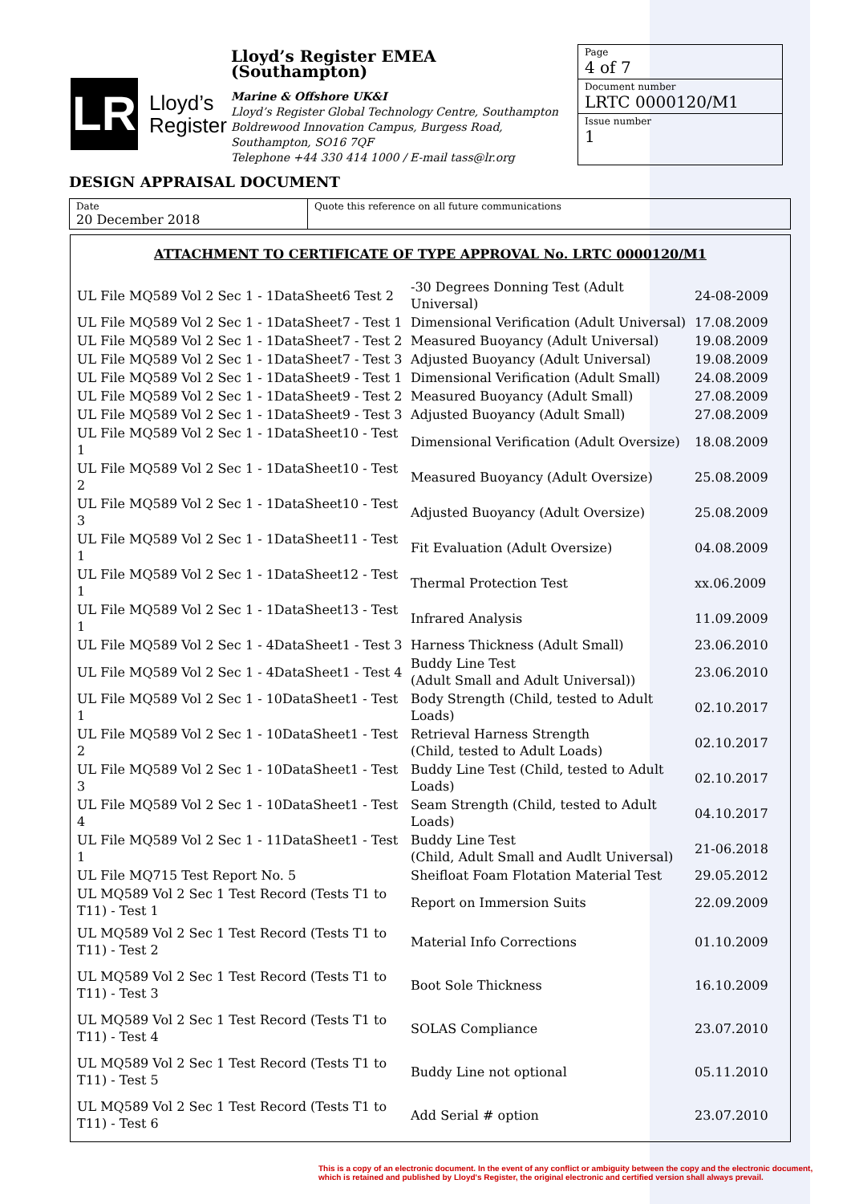LR
Lloyd’s
Register
Lloyd’s Register EMEA (Southampton)
Marine & Offshore UK&I
Lloyd’s Register Global Technology Centre, Southampton Boldrewood Innovation Campus, Burgess Road, Southampton, SO16 7QF
Telephone +44 330 414 1000 / E-mail tass@lr.org
Page
4 of 7
Document number
LRTC 0000120/M1
Issue number
1
DESIGN APPRAISAL DOCUMENT
Date
20 December 2018
Quote this reference on all future communications
ATTACHMENT TO CERTIFICATE OF TYPE APPROVAL No. LRTC 0000120/M1
| UL File MQ589 Vol 2 Sec 1 - 1DataSheet6 Test 2 | -30 Degrees Donning Test (Adult Universal) | 24-08-2009 |
| UL File MQ589 Vol 2 Sec 1 - 1DataSheet7 - Test 1 | Dimensional Verification (Adult Universal) | 17.08.2009 |
| UL File MQ589 Vol 2 Sec 1 - 1DataSheet7 - Test 2 | Measured Buoyancy (Adult Universal) | 19.08.2009 |
| UL File MQ589 Vol 2 Sec 1 - 1DataSheet7 - Test 3 | Adjusted Buoyancy (Adult Universal) | 19.08.2009 |
| UL File MQ589 Vol 2 Sec 1 - 1DataSheet9 - Test 1 | Dimensional Verification (Adult Small) | 24.08.2009 |
| UL File MQ589 Vol 2 Sec 1 - 1DataSheet9 - Test 2 | Measured Buoyancy (Adult Small) | 27.08.2009 |
| UL File MQ589 Vol 2 Sec 1 - 1DataSheet9 - Test 3 | Adjusted Buoyancy (Adult Small) | 27.08.2009 |
| UL File MQ589 Vol 2 Sec 1 - 1DataSheet10 - Test 1 | Dimensional Verification (Adult Oversize) | 18.08.2009 |
| UL File MQ589 Vol 2 Sec 1 - 1DataSheet10 - Test 2 | Measured Buoyancy (Adult Oversize) | 25.08.2009 |
| UL File MQ589 Vol 2 Sec 1 - 1DataSheet10 - Test 3 | Adjusted Buoyancy (Adult Oversize) | 25.08.2009 |
| UL File MQ589 Vol 2 Sec 1 - 1DataSheet11 - Test 1 | Fit Evaluation (Adult Oversize) | 04.08.2009 |
| UL File MQ589 Vol 2 Sec 1 - 1DataSheet12 - Test 1 | Thermal Protection Test | xx.06.2009 |
| UL File MQ589 Vol 2 Sec 1 - 1DataSheet13 - Test 1 | Infrared Analysis | 11.09.2009 |
| UL File MQ589 Vol 2 Sec 1 - 4DataSheet1 - Test 3 | Harness Thickness (Adult Small) | 23.06.2010 |
| UL File MQ589 Vol 2 Sec 1 - 4DataSheet1 - Test 4 | Buddy Line Test (Adult Small and Adult Universal)) | 23.06.2010 |
| UL File MQ589 Vol 2 Sec 1 - 10DataSheet1 - Test 1 | Body Strength (Child, tested to Adult Loads) | 02.10.2017 |
| UL File MQ589 Vol 2 Sec 1 - 10DataSheet1 - Test 2 | Retrieval Harness Strength (Child, tested to Adult Loads) | 02.10.2017 |
| UL File MQ589 Vol 2 Sec 1 - 10DataSheet1 - Test 3 | Buddy Line Test (Child, tested to Adult Loads) | 02.10.2017 |
| UL File MQ589 Vol 2 Sec 1 - 10DataSheet1 - Test 4 | Seam Strength (Child, tested to Adult Loads) | 04.10.2017 |
| UL File MQ589 Vol 2 Sec 1 - 11DataSheet1 - Test 1 | Buddy Line Test (Child, Adult Small and Audlt Universal) | 21-06.2018 |
| UL File MQ715 Test Report No. 5 | Sheifloat Foam Flotation Material Test | 29.05.2012 |
| UL MQ589 Vol 2 Sec 1 Test Record (Tests T1 to T11) - Test 1 | Report on Immersion Suits | 22.09.2009 |
| UL MQ589 Vol 2 Sec 1 Test Record (Tests T1 to T11) - Test 2 | Material Info Corrections | 01.10.2009 |
| UL MQ589 Vol 2 Sec 1 Test Record (Tests T1 to T11) - Test 3 | Boot Sole Thickness | 16.10.2009 |
| UL MQ589 Vol 2 Sec 1 Test Record (Tests T1 to T11) - Test 4 | SOLAS Compliance | 23.07.2010 |
| UL MQ589 Vol 2 Sec 1 Test Record (Tests T1 to T11) - Test 5 | Buddy Line not optional | 05.11.2010 |
| UL MQ589 Vol 2 Sec 1 Test Record (Tests T1 to T11) - Test 6 | Add Serial # option | 23.07.2010 |
This is a copy of an electronic document. In the event of any conflict or ambiguity between the copy and the electronic document,
which is retained and published by Lloyd's Register, the original electronic and certified version shall always prevail.